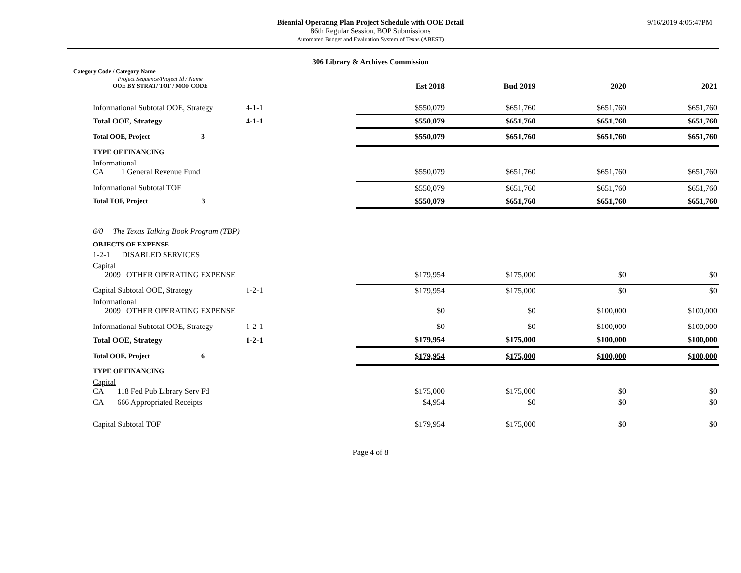Biennial Operating Plan Project Schedule with OOE Detail
86th Regular Session, BOP Submissions
Automated Budget and Evaluation System of Texas (ABEST)
9/16/2019 4:05:47PM
306 Library & Archives Commission
| | Category Code / Category Name Project Sequence/Project Id / Name OOE BY STRAT/ TOF / MOF CODE | | | Est 2018 | Bud 2019 | 2020 | 2021 |
| | Informational Subtotal OOE, Strategy | 4-1-1 | | $550,079 | $651,760 | $651,760 | $651,760 |
| | Total OOE, Strategy | 4-1-1 | | $550,079 | $651,760 | $651,760 | $651,760 |
| | Total OOE, Project 3 | | | $550,079 | $651,760 | $651,760 | $651,760 |
| | TYPE OF FINANCING | | | | | | |
| | Informational CA 1 General Revenue Fund | | | $550,079 | $651,760 | $651,760 | $651,760 |
| | Informational Subtotal TOF | | | $550,079 | $651,760 | $651,760 | $651,760 |
| | Total TOF, Project 3 | | | $550,079 | $651,760 | $651,760 | $651,760 |
| | 6/0 The Texas Talking Book Program (TBP) | | | | | | |
| | OBJECTS OF EXPENSE | | | | | | |
| | 1-2-1 DISABLED SERVICES | | | | | | |
| | Capital 2009 OTHER OPERATING EXPENSE | | | $179,954 | $175,000 | $0 | $0 |
| | Capital Subtotal OOE, Strategy | 1-2-1 | | $179,954 | $175,000 | $0 | $0 |
| | Informational 2009 OTHER OPERATING EXPENSE | | | $0 | $0 | $100,000 | $100,000 |
| | Informational Subtotal OOE, Strategy | 1-2-1 | | $0 | $0 | $100,000 | $100,000 |
| | Total OOE, Strategy | 1-2-1 | | $179,954 | $175,000 | $100,000 | $100,000 |
| | Total OOE, Project 6 | | | $179,954 | $175,000 | $100,000 | $100,000 |
| | TYPE OF FINANCING | | | | | | |
| | Capital CA 118 Fed Pub Library Serv Fd | | | $175,000 | $175,000 | $0 | $0 |
| | CA 666 Appropriated Receipts | | | $4,954 | $0 | $0 | $0 |
| | Capital Subtotal TOF | | | $179,954 | $175,000 | $0 | $0 |
Page 4 of 8